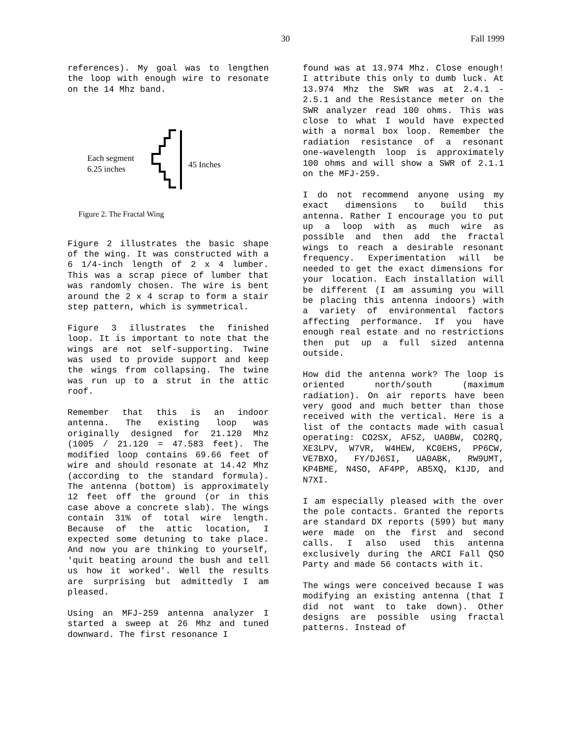30 Fall 1999
references). My goal was to lengthen the loop with enough wire to resonate on the 14 Mhz band.
Each segment
6.25 inches
45 Inches
Figure 2. The Fractal Wing
Figure 2 illustrates the basic shape of the wing. It was constructed with a 6 1/4-inch length of 2 x 4 lumber. This was a scrap piece of lumber that was randomly chosen. The wire is bent around the 2 x 4 scrap to form a stair step pattern, which is symmetrical.
Figure 3 illustrates the finished loop. It is important to note that the wings are not self-supporting. Twine was used to provide support and keep the wings from collapsing. The twine was run up to a strut in the attic roof.
Remember that this is an indoor antenna. The existing loop was originally designed for 21.120 Mhz (1005 / 21.120 = 47.583 feet). The modified loop contains 69.66 feet of wire and should resonate at 14.42 Mhz (according to the standard formula). The antenna (bottom) is approximately 12 feet off the ground (or in this case above a concrete slab). The wings contain 31% of total wire length. Because of the attic location, I expected some detuning to take place. And now you are thinking to yourself, 'quit beating around the bush and tell us how it worked'. Well the results are surprising but admittedly I am pleased.
Using an MFJ-259 antenna analyzer I started a sweep at 26 Mhz and tuned downward. The first resonance I
found was at 13.974 Mhz. Close enough! I attribute this only to dumb luck. At 13.974 Mhz the SWR was at 2.4.1 - 2.5.1 and the Resistance meter on the SWR analyzer read 100 ohms. This was close to what I would have expected with a normal box loop. Remember the radiation resistance of a resonant one-wavelength loop is approximately 100 ohms and will show a SWR of 2.1.1 on the MFJ-259.
I do not recommend anyone using my exact dimensions to build this antenna. Rather I encourage you to put up a loop with as much wire as possible and then add the fractal wings to reach a desirable resonant frequency. Experimentation will be needed to get the exact dimensions for your location. Each installation will be different (I am assuming you will be placing this antenna indoors) with a variety of environmental factors affecting performance. If you have enough real estate and no restrictions then put up a full sized antenna outside.
How did the antenna work? The loop is oriented north/south (maximum radiation). On air reports have been very good and much better than those received with the vertical. Here is a list of the contacts made with casual operating: CO2SX, AF5Z, UA0BW, CO2RQ, XE3LPV, W7VR, W4HEW, KC0EHS, PP6CW, VE7BXO, FY/DJ6SI, UA0ABK, RW9UMT, KP4BME, N4SO, AF4PP, AB5XQ, K1JD, and N7XI.
I am especially pleased with the over the pole contacts. Granted the reports are standard DX reports (599) but many were made on the first and second calls. I also used this antenna exclusively during the ARCI Fall QSO Party and made 56 contacts with it.
The wings were conceived because I was modifying an existing antenna (that I did not want to take down). Other designs are possible using fractal patterns. Instead of